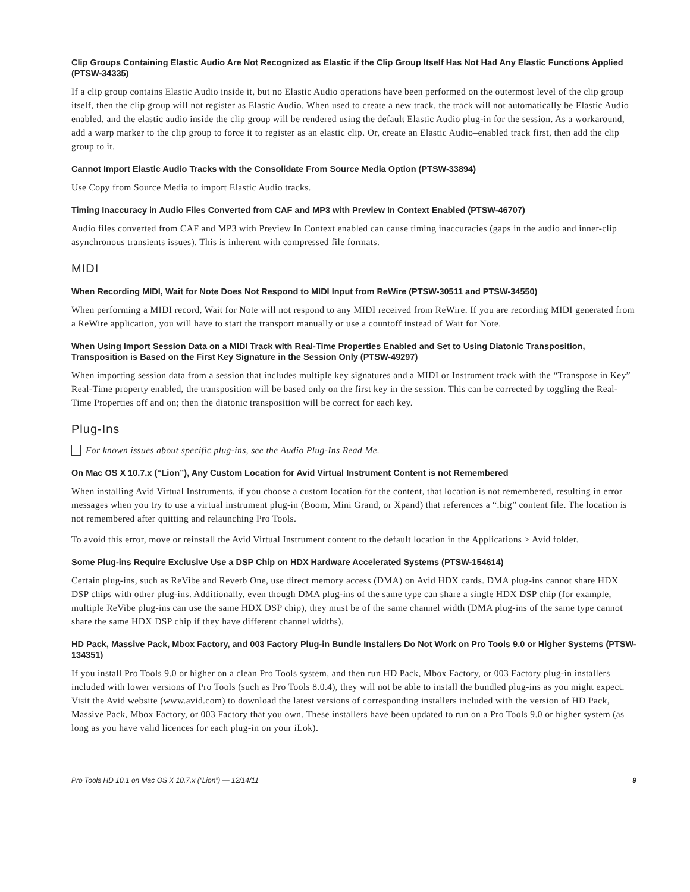Clip Groups Containing Elastic Audio Are Not Recognized as Elastic if the Clip Group Itself Has Not Had Any Elastic Functions Applied (PTSW-34335)
If a clip group contains Elastic Audio inside it, but no Elastic Audio operations have been performed on the outermost level of the clip group itself, then the clip group will not register as Elastic Audio. When used to create a new track, the track will not automatically be Elastic Audio–enabled, and the elastic audio inside the clip group will be rendered using the default Elastic Audio plug-in for the session. As a workaround, add a warp marker to the clip group to force it to register as an elastic clip. Or, create an Elastic Audio–enabled track first, then add the clip group to it.
Cannot Import Elastic Audio Tracks with the Consolidate From Source Media Option (PTSW-33894)
Use Copy from Source Media to import Elastic Audio tracks.
Timing Inaccuracy in Audio Files Converted from CAF and MP3 with Preview In Context Enabled (PTSW-46707)
Audio files converted from CAF and MP3 with Preview In Context enabled can cause timing inaccuracies (gaps in the audio and inner-clip asynchronous transients issues). This is inherent with compressed file formats.
MIDI
When Recording MIDI, Wait for Note Does Not Respond to MIDI Input from ReWire (PTSW-30511 and PTSW-34550)
When performing a MIDI record, Wait for Note will not respond to any MIDI received from ReWire. If you are recording MIDI generated from a ReWire application, you will have to start the transport manually or use a countoff instead of Wait for Note.
When Using Import Session Data on a MIDI Track with Real-Time Properties Enabled and Set to Using Diatonic Transposition, Transposition is Based on the First Key Signature in the Session Only (PTSW-49297)
When importing session data from a session that includes multiple key signatures and a MIDI or Instrument track with the “Transpose in Key” Real-Time property enabled, the transposition will be based only on the first key in the session. This can be corrected by toggling the Real-Time Properties off and on; then the diatonic transposition will be correct for each key.
Plug-Ins
For known issues about specific plug-ins, see the Audio Plug-Ins Read Me.
On Mac OS X 10.7.x (“Lion”), Any Custom Location for Avid Virtual Instrument Content is not Remembered
When installing Avid Virtual Instruments, if you choose a custom location for the content, that location is not remembered, resulting in error messages when you try to use a virtual instrument plug-in (Boom, Mini Grand, or Xpand) that references a “.big” content file. The location is not remembered after quitting and relaunching Pro Tools.
To avoid this error, move or reinstall the Avid Virtual Instrument content to the default location in the Applications > Avid folder.
Some Plug-ins Require Exclusive Use a DSP Chip on HDX Hardware Accelerated Systems (PTSW-154614)
Certain plug-ins, such as ReVibe and Reverb One, use direct memory access (DMA) on Avid HDX cards. DMA plug-ins cannot share HDX DSP chips with other plug-ins. Additionally, even though DMA plug-ins of the same type can share a single HDX DSP chip (for example, multiple ReVibe plug-ins can use the same HDX DSP chip), they must be of the same channel width (DMA plug-ins of the same type cannot share the same HDX DSP chip if they have different channel widths).
HD Pack, Massive Pack, Mbox Factory, and 003 Factory Plug-in Bundle Installers Do Not Work on Pro Tools 9.0 or Higher Systems (PTSW-134351)
If you install Pro Tools 9.0 or higher on a clean Pro Tools system, and then run HD Pack, Mbox Factory, or 003 Factory plug-in installers included with lower versions of Pro Tools (such as Pro Tools 8.0.4), they will not be able to install the bundled plug-ins as you might expect. Visit the Avid website (www.avid.com) to download the latest versions of corresponding installers included with the version of HD Pack, Massive Pack, Mbox Factory, or 003 Factory that you own. These installers have been updated to run on a Pro Tools 9.0 or higher system (as long as you have valid licences for each plug-in on your iLok).
Pro Tools HD 10.1 on Mac OS X 10.7.x (“Lion”) — 12/14/11 9